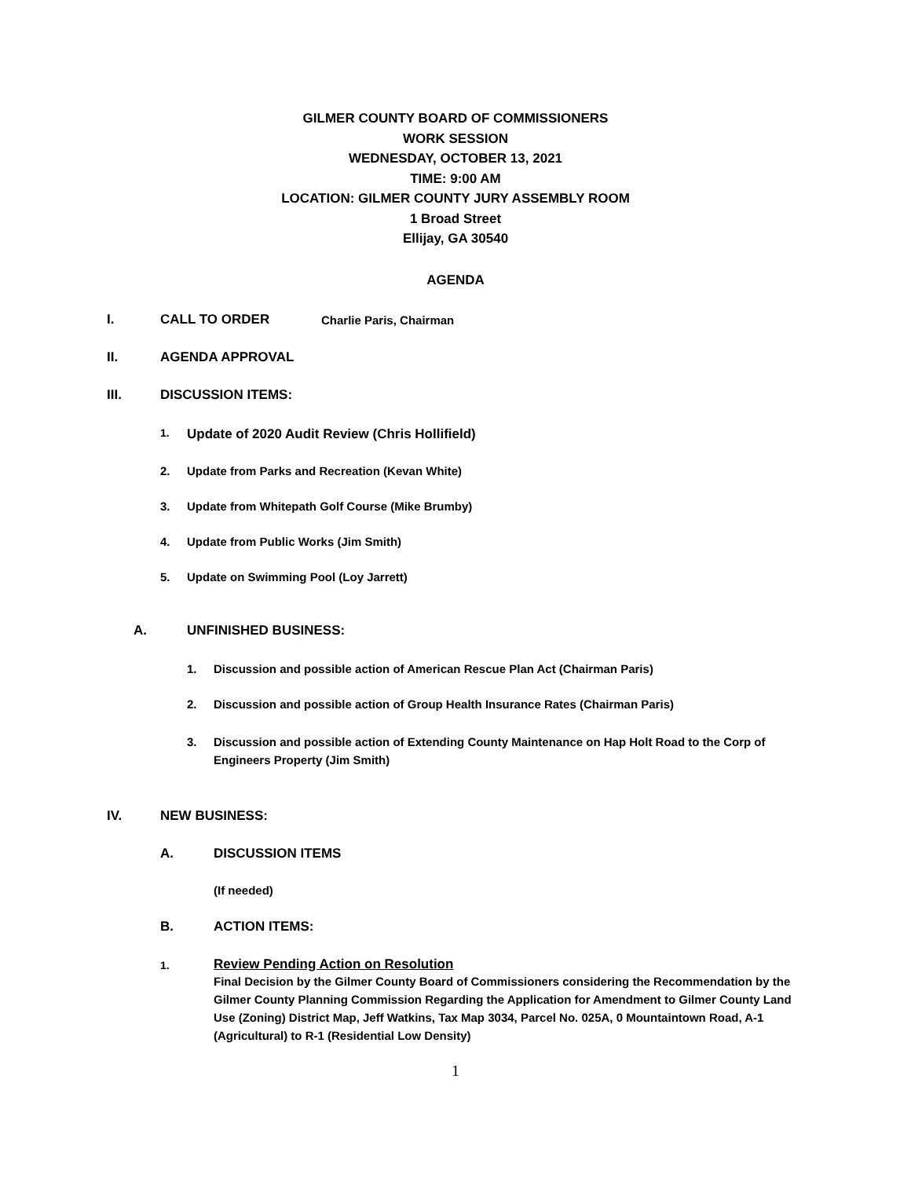GILMER COUNTY BOARD OF COMMISSIONERS
WORK SESSION
WEDNESDAY, OCTOBER 13, 2021
TIME: 9:00 AM
LOCATION: GILMER COUNTY JURY ASSEMBLY ROOM
1 Broad Street
Ellijay, GA 30540
AGENDA
I. CALL TO ORDER Charlie Paris, Chairman
II. AGENDA APPROVAL
III. DISCUSSION ITEMS:
1. Update of 2020 Audit Review (Chris Hollifield)
2. Update from Parks and Recreation (Kevan White)
3. Update from Whitepath Golf Course (Mike Brumby)
4. Update from Public Works (Jim Smith)
5. Update on Swimming Pool (Loy Jarrett)
A. UNFINISHED BUSINESS:
1. Discussion and possible action of American Rescue Plan Act (Chairman Paris)
2. Discussion and possible action of Group Health Insurance Rates (Chairman Paris)
3. Discussion and possible action of Extending County Maintenance on Hap Holt Road to the Corp of Engineers Property (Jim Smith)
IV. NEW BUSINESS:
A. DISCUSSION ITEMS
(If needed)
B. ACTION ITEMS:
1.
Review Pending Action on Resolution
Final Decision by the Gilmer County Board of Commissioners considering the Recommendation by the Gilmer County Planning Commission Regarding the Application for Amendment to Gilmer County Land Use (Zoning) District Map, Jeff Watkins, Tax Map 3034, Parcel No. 025A, 0 Mountaintown Road, A-1 (Agricultural) to R-1 (Residential Low Density)
1